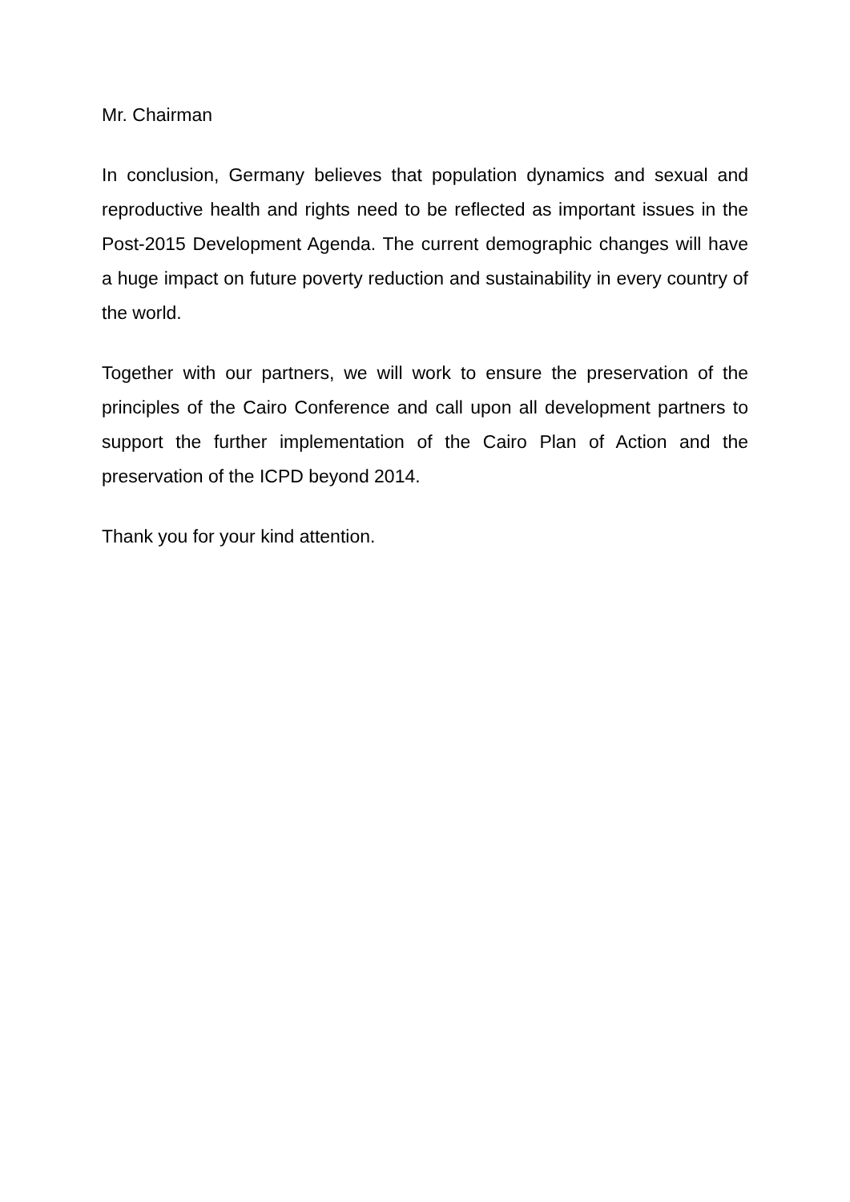Mr. Chairman
In conclusion, Germany believes that population dynamics and sexual and reproductive health and rights need to be reflected as important issues in the Post-2015 Development Agenda. The current demographic changes will have a huge impact on future poverty reduction and sustainability in every country of the world.
Together with our partners, we will work to ensure the preservation of the principles of the Cairo Conference and call upon all development partners to support the further implementation of the Cairo Plan of Action and the preservation of the ICPD beyond 2014.
Thank you for your kind attention.